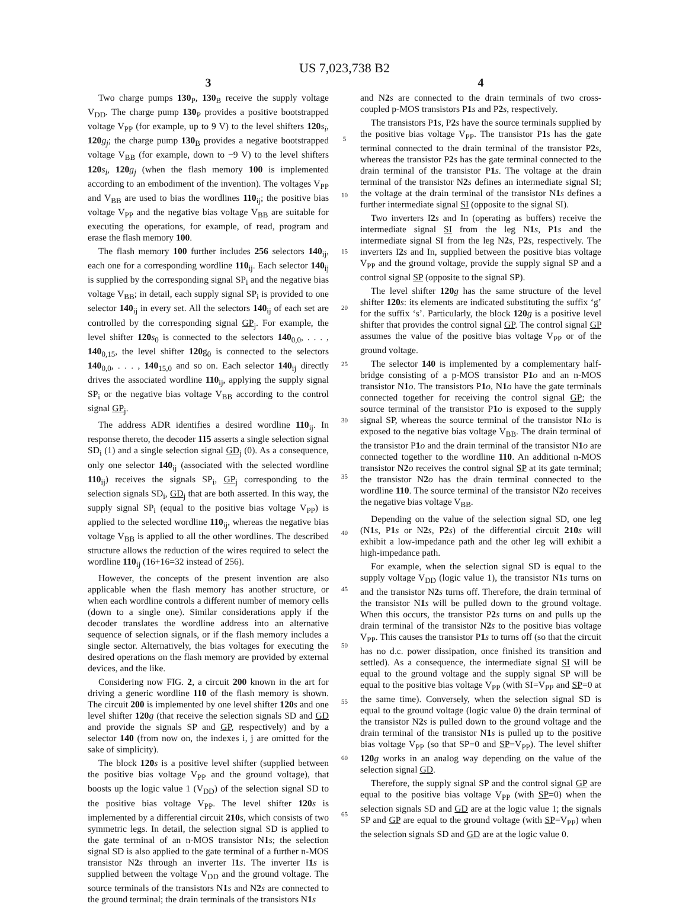US 7,023,738 B2
3
Two charge pumps 130<sub>P</sub>, 130<sub>B</sub> receive the supply voltage V<sub>DD</sub>. The charge pump 130<sub>P</sub> provides a positive bootstrapped voltage V<sub>PP</sub> (for example, up to 9 V) to the level shifters 120 s<sub>i</sub>, 120 g<sub>j</sub>; the charge pump 130<sub>B</sub> provides a negative bootstrapped voltage V<sub>BB</sub> (for example, down to −9 V) to the level shifters 120 s<sub>i</sub>, 120 g<sub>j</sub> (when the flash memory 100 is implemented according to an embodiment of the invention). The voltages V<sub>PP</sub> and V<sub>BB</sub> are used to bias the wordlines 110<sub>ij</sub>; the positive bias voltage V<sub>PP</sub> and the negative bias voltage V<sub>BB</sub> are suitable for executing the operations, for example, of read, program and erase the flash memory 100.
The flash memory 100 further includes 256 selectors 140<sub>ij</sub>, each one for a corresponding wordline 110<sub>ij</sub>. Each selector 140<sub>ij</sub> is supplied by the corresponding signal SP<sub>i</sub> and the negative bias voltage V<sub>BB</sub>; in detail, each supply signal SP<sub>i</sub> is provided to one selector 140<sub>ij</sub> in every set. All the selectors 140<sub>ij</sub> of each set are controlled by the corresponding signal GP<sub>j</sub>. For example, the level shifter 120 s<sub>0</sub> is connected to the selectors 140<sub>0,0</sub>, . . . , 140<sub>0,15</sub>, the level shifter 120g<sub>0</sub> is connected to the selectors 140<sub>0,0</sub>, . . . , 140<sub>15,0</sub> and so on. Each selector 140<sub>ij</sub> directly drives the associated wordline 110<sub>ij</sub>, applying the supply signal SP<sub>i</sub> or the negative bias voltage V<sub>BB</sub> according to the control signal GP<sub>j</sub>.
The address ADR identifies a desired wordline 110<sub>ij</sub>. In response thereto, the decoder 115 asserts a single selection signal SD<sub>i</sub> (1) and a single selection signal GD<sub>j</sub> (0). As a consequence, only one selector 140<sub>ij</sub> (associated with the selected wordline 110<sub>ij</sub>) receives the signals SP<sub>i</sub>, GP<sub>j</sub> corresponding to the selection signals SD<sub>i</sub>, GD<sub>j</sub> that are both asserted. In this way, the supply signal SP<sub>i</sub> (equal to the positive bias voltage V<sub>PP</sub>) is applied to the selected wordline 110<sub>ij</sub>, whereas the negative bias voltage V<sub>BB</sub> is applied to all the other wordlines. The described structure allows the reduction of the wires required to select the wordline 110<sub>ij</sub> (16+16=32 instead of 256).
However, the concepts of the present invention are also applicable when the flash memory has another structure, or when each wordline controls a different number of memory cells (down to a single one). Similar considerations apply if the decoder translates the wordline address into an alternative sequence of selection signals, or if the flash memory includes a single sector. Alternatively, the bias voltages for executing the desired operations on the flash memory are provided by external devices, and the like.
Considering now FIG. 2, a circuit 200 known in the art for driving a generic wordline 110 of the flash memory is shown. The circuit 200 is implemented by one level shifter 120 s and one level shifter 120 g (that receive the selection signals SD and GD and provide the signals SP and GP, respectively) and by a selector 140 (from now on, the indexes i, j are omitted for the sake of simplicity).
The block 120 s is a positive level shifter (supplied between the positive bias voltage V<sub>PP</sub> and the ground voltage), that boosts up the logic value 1 (V<sub>DD</sub>) of the selection signal SD to the positive bias voltage V<sub>PP</sub>. The level shifter 120 s is implemented by a differential circuit 210 s, which consists of two symmetric legs. In detail, the selection signal SD is applied to the gate terminal of an n-MOS transistor N1 s; the selection signal SD is also applied to the gate terminal of a further n-MOS transistor N2 s through an inverter I1 s. The inverter I1 s is supplied between the voltage V<sub>DD</sub> and the ground voltage. The source terminals of the transistors N1 s and N2 s are connected to the ground terminal; the drain terminals of the transistors N1 s
5
10
15
20
25
30
35
40
45
50
55
60
65
4
and N2 s are connected to the drain terminals of two cross-coupled p-MOS transistors P1 s and P2 s, respectively.
The transistors P1 s, P2 s have the source terminals supplied by the positive bias voltage V<sub>PP</sub>. The transistor P1 s has the gate terminal connected to the drain terminal of the transistor P2 s, whereas the transistor P2 s has the gate terminal connected to the drain terminal of the transistor P1 s. The voltage at the drain terminal of the transistor N2 s defines an intermediate signal SI; the voltage at the drain terminal of the transistor N1 s defines a further intermediate signal SI (opposite to the signal SI).
Two inverters I2 s and In (operating as buffers) receive the intermediate signal SI from the leg N1 s, P1 s and the intermediate signal SI from the leg N2 s, P2 s, respectively. The inverters I2 s and In, supplied between the positive bias voltage V<sub>PP</sub> and the ground voltage, provide the supply signal SP and a control signal SP (opposite to the signal SP).
The level shifter 120 g has the same structure of the level shifter 120 s: its elements are indicated substituting the suffix ‘g’ for the suffix ‘s’. Particularly, the block 120 g is a positive level shifter that provides the control signal GP. The control signal GP assumes the value of the positive bias voltage V<sub>PP</sub> or of the ground voltage.
The selector 140 is implemented by a complementary half-bridge consisting of a p-MOS transistor P1 o and an n-MOS transistor N1 o. The transistors P1 o, N1 o have the gate terminals connected together for receiving the control signal GP; the source terminal of the transistor P1 o is exposed to the supply signal SP, whereas the source terminal of the transistor N1 o is exposed to the negative bias voltage V<sub>BB</sub>. The drain terminal of the transistor P1 o and the drain terminal of the transistor N1 o are connected together to the wordline 110. An additional n-MOS transistor N2 o receives the control signal SP at its gate terminal; the transistor N2 o has the drain terminal connected to the wordline 110. The source terminal of the transistor N2 o receives the negative bias voltage V<sub>BB</sub>.
Depending on the value of the selection signal SD, one leg (N1 s, P1 s or N2 s, P2 s) of the differential circuit 210 s will exhibit a low-impedance path and the other leg will exhibit a high-impedance path.
For example, when the selection signal SD is equal to the supply voltage V<sub>DD</sub> (logic value 1), the transistor N1 s turns on and the transistor N2 s turns off. Therefore, the drain terminal of the transistor N1 s will be pulled down to the ground voltage. When this occurs, the transistor P2 s turns on and pulls up the drain terminal of the transistor N2 s to the positive bias voltage V<sub>PP</sub>. This causes the transistor P1 s to turns off (so that the circuit has no d.c. power dissipation, once finished its transition and settled). As a consequence, the intermediate signal SI will be equal to the ground voltage and the supply signal SP will be equal to the positive bias voltage V<sub>PP</sub> (with SI=V<sub>PP</sub> and SP=0 at the same time). Conversely, when the selection signal SD is equal to the ground voltage (logic value 0) the drain terminal of the transistor N2 s is pulled down to the ground voltage and the drain terminal of the transistor N1 s is pulled up to the positive bias voltage V<sub>PP</sub> (so that SP=0 and SP=V<sub>PP</sub>). The level shifter 120 g works in an analog way depending on the value of the selection signal GD.
Therefore, the supply signal SP and the control signal GP are equal to the positive bias voltage V<sub>PP</sub> (with SP=0) when the selection signals SD and GD are at the logic value 1; the signals SP and GP are equal to the ground voltage (with SP=V<sub>PP</sub>) when the selection signals SD and GD are at the logic value 0.